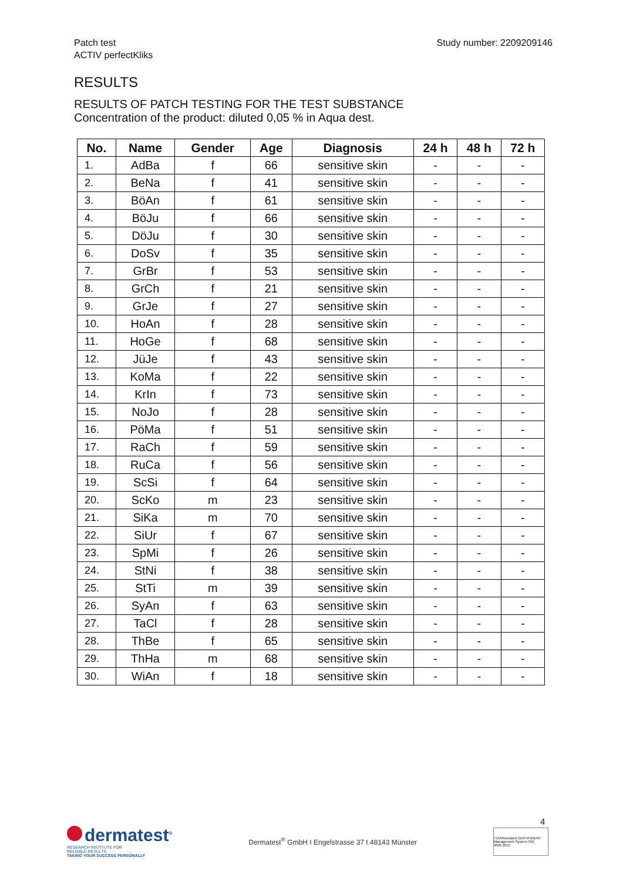Patch test
ACTIV perfectKliks
Study number: 2209209146
RESULTS
RESULTS OF PATCH TESTING FOR THE TEST SUBSTANCE
Concentration of the product: diluted 0,05 % in Aqua dest.
| No. | Name | Gender | Age | Diagnosis | 24 h | 48 h | 72 h |
| --- | --- | --- | --- | --- | --- | --- | --- |
| 1. | AdBa | f | 66 | sensitive skin | - | - | - |
| 2. | BeNa | f | 41 | sensitive skin | - | - | - |
| 3. | BöAn | f | 61 | sensitive skin | - | - | - |
| 4. | BöJu | f | 66 | sensitive skin | - | - | - |
| 5. | DöJu | f | 30 | sensitive skin | - | - | - |
| 6. | DoSv | f | 35 | sensitive skin | - | - | - |
| 7. | GrBr | f | 53 | sensitive skin | - | - | - |
| 8. | GrCh | f | 21 | sensitive skin | - | - | - |
| 9. | GrJe | f | 27 | sensitive skin | - | - | - |
| 10. | HoAn | f | 28 | sensitive skin | - | - | - |
| 11. | HoGe | f | 68 | sensitive skin | - | - | - |
| 12. | JüJe | f | 43 | sensitive skin | - | - | - |
| 13. | KoMa | f | 22 | sensitive skin | - | - | - |
| 14. | KrIn | f | 73 | sensitive skin | - | - | - |
| 15. | NoJo | f | 28 | sensitive skin | - | - | - |
| 16. | PöMa | f | 51 | sensitive skin | - | - | - |
| 17. | RaCh | f | 59 | sensitive skin | - | - | - |
| 18. | RuCa | f | 56 | sensitive skin | - | - | - |
| 19. | ScSi | f | 64 | sensitive skin | - | - | - |
| 20. | ScKo | m | 23 | sensitive skin | - | - | - |
| 21. | SiKa | m | 70 | sensitive skin | - | - | - |
| 22. | SiUr | f | 67 | sensitive skin | - | - | - |
| 23. | SpMi | f | 26 | sensitive skin | - | - | - |
| 24. | StNi | f | 38 | sensitive skin | - | - | - |
| 25. | StTi | m | 39 | sensitive skin | - | - | - |
| 26. | SyAn | f | 63 | sensitive skin | - | - | - |
| 27. | TaCl | f | 28 | sensitive skin | - | - | - |
| 28. | ThBe | f | 65 | sensitive skin | - | - | - |
| 29. | ThHa | m | 68 | sensitive skin | - | - | - |
| 30. | WiAn | f | 18 | sensitive skin | - | - | - |
4
dermatest<sup>®</sup>
RESEARCH INSTITUTE FOR
RELIABLE RESULTS
TAKING YOUR SUCCESS PERSONALLY
Dermatest<sup>®</sup> GmbH I Engelstrasse 37 I 48143 Münster
TÜVRheinland ZERTIFIZIERT Management System ISO 9001:2015